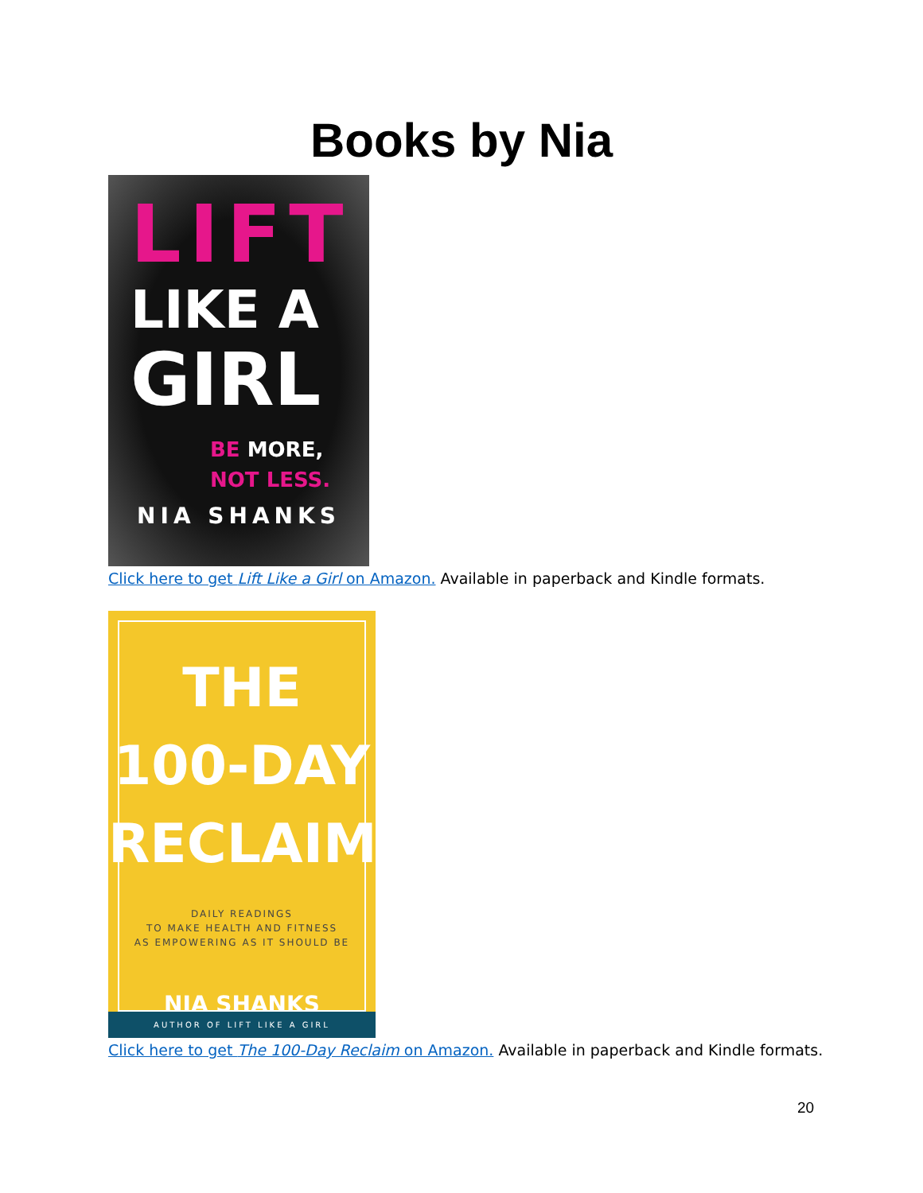Books by Nia
LIFT
LIKE A
GIRL
BE MORE,
NOT LESS.
NIA SHANKS
Click here to get Lift Like a Girl on Amazon. Available in paperback and Kindle formats.
THE
100-DAY
RECLAIM
DAILY READINGS
TO MAKE HEALTH AND FITNESS
AS EMPOWERING AS IT SHOULD BE
NIA SHANKS
AUTHOR OF LIFT LIKE A GIRL
Click here to get The 100-Day Reclaim on Amazon. Available in paperback and Kindle formats.
20